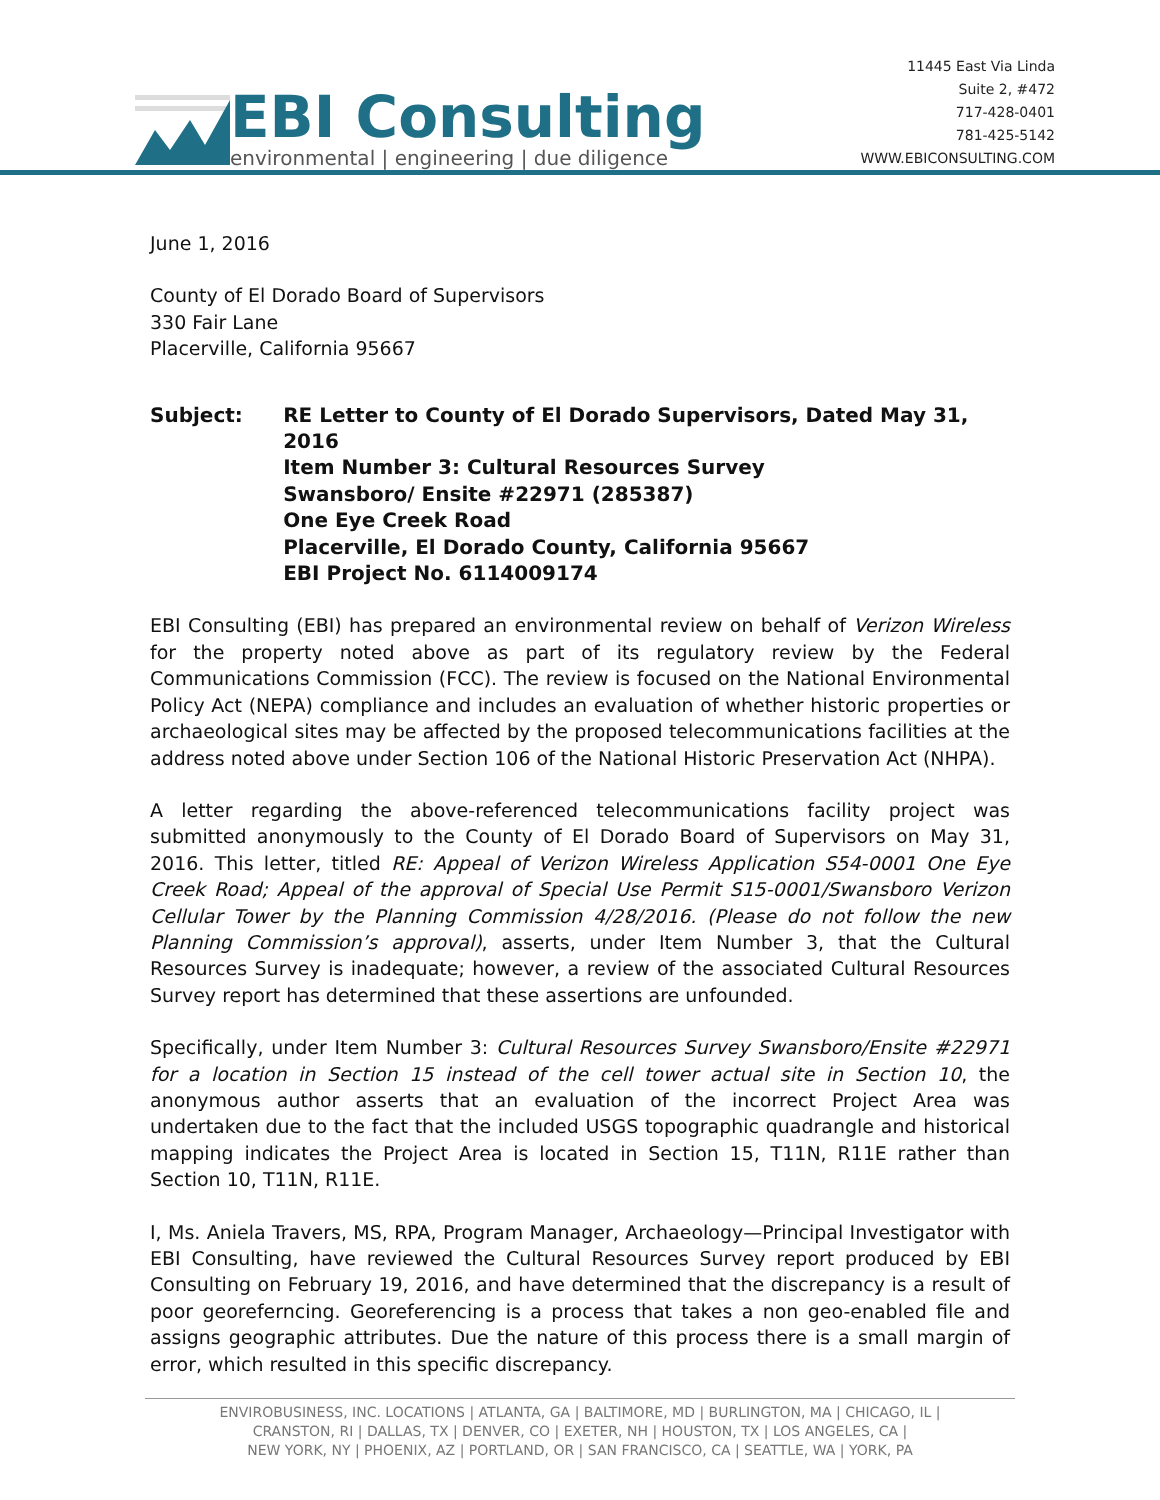EBI Consulting
environmental | engineering | due diligence
11445 East Via Linda
Suite 2, #472
717-428-0401
781-425-5142
WWW.EBICONSULTING.COM
June 1, 2016
County of El Dorado Board of Supervisors
330 Fair Lane
Placerville, California 95667
Subject: RE Letter to County of El Dorado Supervisors, Dated May 31, 2016
Item Number 3: Cultural Resources Survey
Swansboro/ Ensite #22971 (285387)
One Eye Creek Road
Placerville, El Dorado County, California 95667
EBI Project No. 6114009174
EBI Consulting (EBI) has prepared an environmental review on behalf of Verizon Wireless for the property noted above as part of its regulatory review by the Federal Communications Commission (FCC). The review is focused on the National Environmental Policy Act (NEPA) compliance and includes an evaluation of whether historic properties or archaeological sites may be affected by the proposed telecommunications facilities at the address noted above under Section 106 of the National Historic Preservation Act (NHPA).
A letter regarding the above-referenced telecommunications facility project was submitted anonymously to the County of El Dorado Board of Supervisors on May 31, 2016. This letter, titled RE: Appeal of Verizon Wireless Application S54-0001 One Eye Creek Road; Appeal of the approval of Special Use Permit S15-0001/Swansboro Verizon Cellular Tower by the Planning Commission 4/28/2016. (Please do not follow the new Planning Commission’s approval), asserts, under Item Number 3, that the Cultural Resources Survey is inadequate; however, a review of the associated Cultural Resources Survey report has determined that these assertions are unfounded.
Specifically, under Item Number 3: Cultural Resources Survey Swansboro/Ensite #22971 for a location in Section 15 instead of the cell tower actual site in Section 10, the anonymous author asserts that an evaluation of the incorrect Project Area was undertaken due to the fact that the included USGS topographic quadrangle and historical mapping indicates the Project Area is located in Section 15, T11N, R11E rather than Section 10, T11N, R11E.
I, Ms. Aniela Travers, MS, RPA, Program Manager, Archaeology—Principal Investigator with EBI Consulting, have reviewed the Cultural Resources Survey report produced by EBI Consulting on February 19, 2016, and have determined that the discrepancy is a result of poor georeferncing. Georeferencing is a process that takes a non geo-enabled file and assigns geographic attributes. Due the nature of this process there is a small margin of error, which resulted in this specific discrepancy.
ENVIROBUSINESS, INC. LOCATIONS | ATLANTA, GA | BALTIMORE, MD | BURLINGTON, MA | CHICAGO, IL |
CRANSTON, RI | DALLAS, TX | DENVER, CO | EXETER, NH | HOUSTON, TX | LOS ANGELES, CA |
NEW YORK, NY | PHOENIX, AZ | PORTLAND, OR | SAN FRANCISCO, CA | SEATTLE, WA | YORK, PA